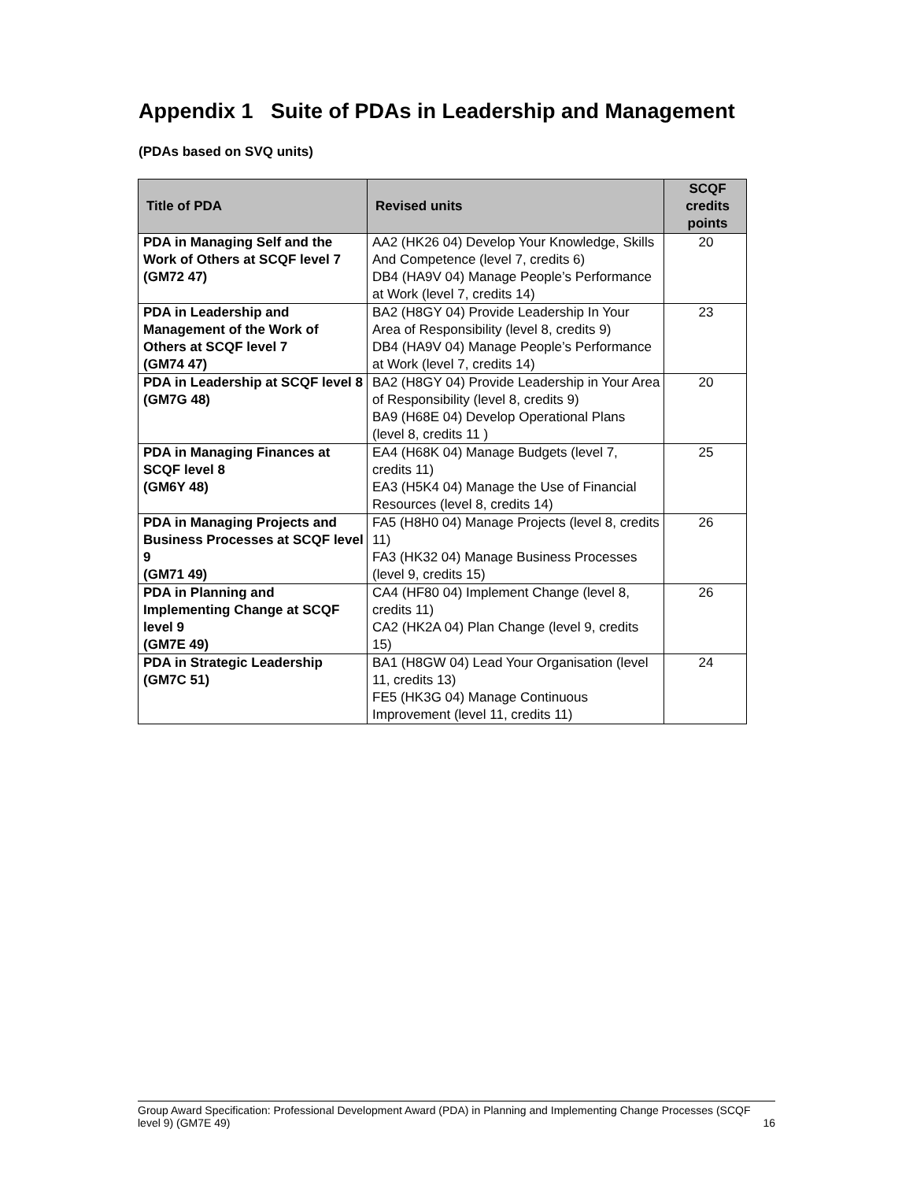Appendix 1 Suite of PDAs in Leadership and Management
(PDAs based on SVQ units)
| Title of PDA | Revised units | SCQF credits points |
| --- | --- | --- |
| PDA in Managing Self and the Work of Others at SCQF level 7 (GM72 47) | AA2 (HK26 04) Develop Your Knowledge, Skills And Competence (level 7, credits 6) DB4 (HA9V 04) Manage People’s Performance at Work (level 7, credits 14) | 20 |
| PDA in Leadership and Management of the Work of Others at SCQF level 7 (GM74 47) | BA2 (H8GY 04) Provide Leadership In Your Area of Responsibility (level 8, credits 9) DB4 (HA9V 04) Manage People’s Performance at Work (level 7, credits 14) | 23 |
| PDA in Leadership at SCQF level 8 (GM7G 48) | BA2 (H8GY 04) Provide Leadership in Your Area of Responsibility (level 8, credits 9) BA9 (H68E 04) Develop Operational Plans (level 8, credits 11 ) | 20 |
| PDA in Managing Finances at SCQF level 8 (GM6Y 48) | EA4 (H68K 04) Manage Budgets (level 7, credits 11) EA3 (H5K4 04) Manage the Use of Financial Resources (level 8, credits 14) | 25 |
| PDA in Managing Projects and Business Processes at SCQF level 9 (GM71 49) | FA5 (H8H0 04) Manage Projects (level 8, credits 11) FA3 (HK32 04) Manage Business Processes (level 9, credits 15) | 26 |
| PDA in Planning and Implementing Change at SCQF level 9 (GM7E 49) | CA4 (HF80 04) Implement Change (level 8, credits 11) CA2 (HK2A 04) Plan Change (level 9, credits 15) | 26 |
| PDA in Strategic Leadership (GM7C 51) | BA1 (H8GW 04) Lead Your Organisation (level 11, credits 13) FE5 (HK3G 04) Manage Continuous Improvement (level 11, credits 11) | 24 |
Group Award Specification: Professional Development Award (PDA) in Planning and Implementing Change Processes (SCQF level 9) (GM7E 49) 16